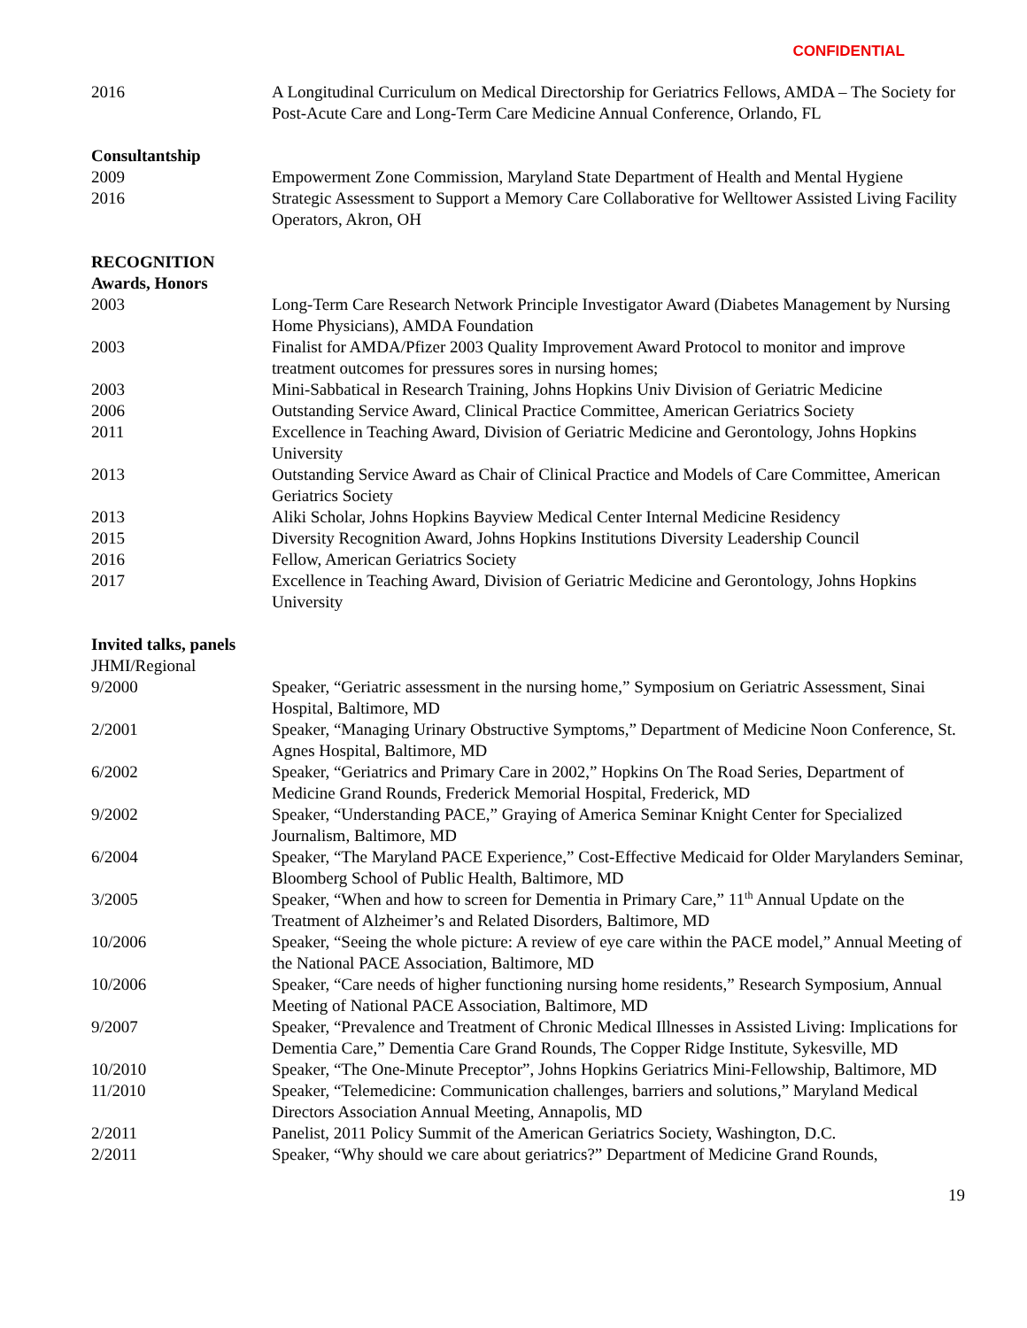CONFIDENTIAL
2016 A Longitudinal Curriculum on Medical Directorship for Geriatrics Fellows, AMDA – The Society for Post-Acute Care and Long-Term Care Medicine Annual Conference, Orlando, FL
Consultantship
2009 Empowerment Zone Commission, Maryland State Department of Health and Mental Hygiene
2016 Strategic Assessment to Support a Memory Care Collaborative for Welltower Assisted Living Facility Operators, Akron, OH
RECOGNITION
Awards, Honors
2003 Long-Term Care Research Network Principle Investigator Award (Diabetes Management by Nursing Home Physicians), AMDA Foundation
2003 Finalist for AMDA/Pfizer 2003 Quality Improvement Award Protocol to monitor and improve treatment outcomes for pressures sores in nursing homes;
2003 Mini-Sabbatical in Research Training, Johns Hopkins Univ Division of Geriatric Medicine
2006 Outstanding Service Award, Clinical Practice Committee, American Geriatrics Society
2011 Excellence in Teaching Award, Division of Geriatric Medicine and Gerontology, Johns Hopkins University
2013 Outstanding Service Award as Chair of Clinical Practice and Models of Care Committee, American Geriatrics Society
2013 Aliki Scholar, Johns Hopkins Bayview Medical Center Internal Medicine Residency
2015 Diversity Recognition Award, Johns Hopkins Institutions Diversity Leadership Council
2016 Fellow, American Geriatrics Society
2017 Excellence in Teaching Award, Division of Geriatric Medicine and Gerontology, Johns Hopkins University
Invited talks, panels
JHMI/Regional
9/2000 Speaker, “Geriatric assessment in the nursing home,” Symposium on Geriatric Assessment, Sinai Hospital, Baltimore, MD
2/2001 Speaker, “Managing Urinary Obstructive Symptoms,” Department of Medicine Noon Conference, St. Agnes Hospital, Baltimore, MD
6/2002 Speaker, “Geriatrics and Primary Care in 2002,” Hopkins On The Road Series, Department of Medicine Grand Rounds, Frederick Memorial Hospital, Frederick, MD
9/2002 Speaker, “Understanding PACE,” Graying of America Seminar Knight Center for Specialized Journalism, Baltimore, MD
6/2004 Speaker, “The Maryland PACE Experience,” Cost-Effective Medicaid for Older Marylanders Seminar, Bloomberg School of Public Health, Baltimore, MD
3/2005 Speaker, “When and how to screen for Dementia in Primary Care,” 11<sup>th</sup> Annual Update on the Treatment of Alzheimer’s and Related Disorders, Baltimore, MD
10/2006 Speaker, “Seeing the whole picture: A review of eye care within the PACE model,” Annual Meeting of the National PACE Association, Baltimore, MD
10/2006 Speaker, “Care needs of higher functioning nursing home residents,” Research Symposium, Annual Meeting of National PACE Association, Baltimore, MD
9/2007 Speaker, “Prevalence and Treatment of Chronic Medical Illnesses in Assisted Living: Implications for Dementia Care,” Dementia Care Grand Rounds, The Copper Ridge Institute, Sykesville, MD
10/2010 Speaker, “The One-Minute Preceptor”, Johns Hopkins Geriatrics Mini-Fellowship, Baltimore, MD
11/2010 Speaker, “Telemedicine: Communication challenges, barriers and solutions,” Maryland Medical Directors Association Annual Meeting, Annapolis, MD
2/2011 Panelist, 2011 Policy Summit of the American Geriatrics Society, Washington, D.C.
2/2011 Speaker, “Why should we care about geriatrics?” Department of Medicine Grand Rounds,
19